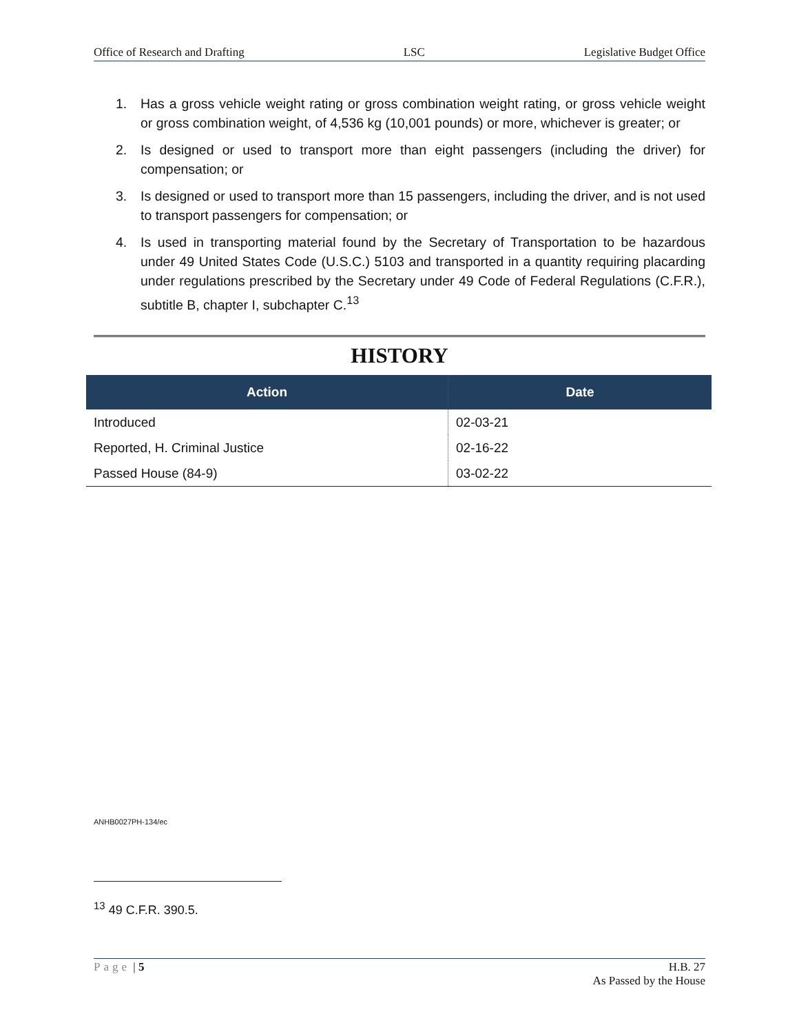Office of Research and Drafting LSC Legislative Budget Office
1. Has a gross vehicle weight rating or gross combination weight rating, or gross vehicle weight or gross combination weight, of 4,536 kg (10,001 pounds) or more, whichever is greater; or
2. Is designed or used to transport more than eight passengers (including the driver) for compensation; or
3. Is designed or used to transport more than 15 passengers, including the driver, and is not used to transport passengers for compensation; or
4. Is used in transporting material found by the Secretary of Transportation to be hazardous under 49 United States Code (U.S.C.) 5103 and transported in a quantity requiring placarding under regulations prescribed by the Secretary under 49 Code of Federal Regulations (C.F.R.), subtitle B, chapter I, subchapter C.<sup>13</sup>
HISTORY
| Action | Date |
| --- | --- |
| Introduced | 02-03-21 |
| Reported, H. Criminal Justice | 02-16-22 |
| Passed House (84-9) | 03-02-22 |
ANHB0027PH-134/ec
<sup>13</sup> 49 C.F.R. 390.5.
Page | 5 H.B. 27
As Passed by the House